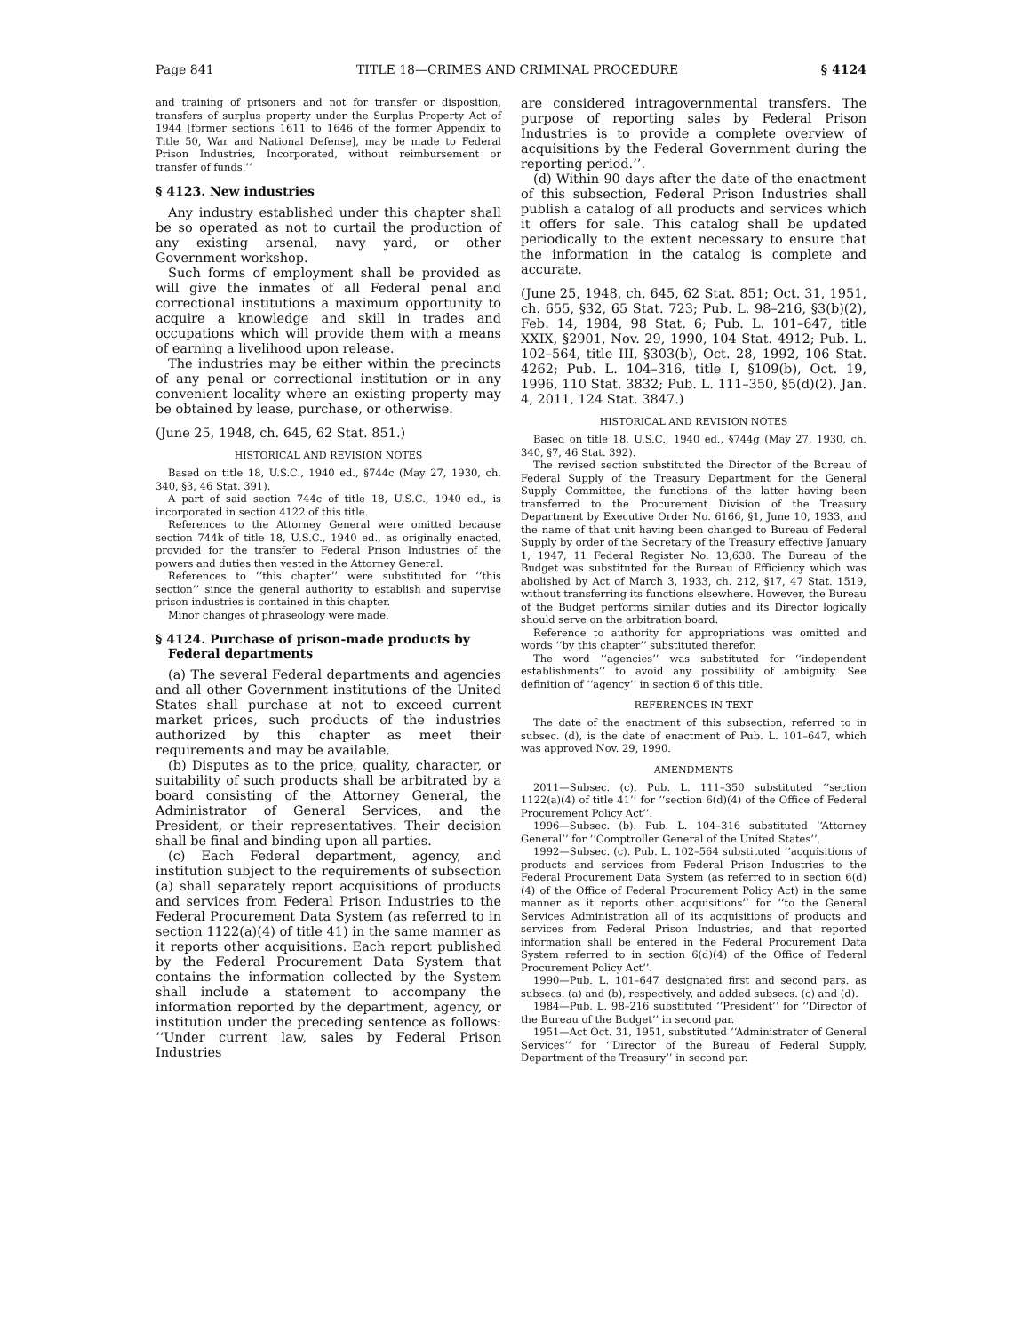Page 841 TITLE 18—CRIMES AND CRIMINAL PROCEDURE § 4124
and training of prisoners and not for transfer or disposition, transfers of surplus property under the Surplus Property Act of 1944 [former sections 1611 to 1646 of the former Appendix to Title 50, War and National Defense], may be made to Federal Prison Industries, Incorporated, without reimbursement or transfer of funds.’’
§ 4123. New industries
Any industry established under this chapter shall be so operated as not to curtail the production of any existing arsenal, navy yard, or other Government workshop.
Such forms of employment shall be provided as will give the inmates of all Federal penal and correctional institutions a maximum opportunity to acquire a knowledge and skill in trades and occupations which will provide them with a means of earning a livelihood upon release.
The industries may be either within the precincts of any penal or correctional institution or in any convenient locality where an existing property may be obtained by lease, purchase, or otherwise.
(June 25, 1948, ch. 645, 62 Stat. 851.)
HISTORICAL AND REVISION NOTES
Based on title 18, U.S.C., 1940 ed., §744c (May 27, 1930, ch. 340, §3, 46 Stat. 391).
A part of said section 744c of title 18, U.S.C., 1940 ed., is incorporated in section 4122 of this title.
References to the Attorney General were omitted because section 744k of title 18, U.S.C., 1940 ed., as originally enacted, provided for the transfer to Federal Prison Industries of the powers and duties then vested in the Attorney General.
References to ‘‘this chapter’’ were substituted for ‘‘this section’’ since the general authority to establish and supervise prison industries is contained in this chapter.
Minor changes of phraseology were made.
§ 4124. Purchase of prison-made products by Federal departments
(a) The several Federal departments and agencies and all other Government institutions of the United States shall purchase at not to exceed current market prices, such products of the industries authorized by this chapter as meet their requirements and may be available.
(b) Disputes as to the price, quality, character, or suitability of such products shall be arbitrated by a board consisting of the Attorney General, the Administrator of General Services, and the President, or their representatives. Their decision shall be final and binding upon all parties.
(c) Each Federal department, agency, and institution subject to the requirements of subsection (a) shall separately report acquisitions of products and services from Federal Prison Industries to the Federal Procurement Data System (as referred to in section 1122(a)(4) of title 41) in the same manner as it reports other acquisitions. Each report published by the Federal Procurement Data System that contains the information collected by the System shall include a statement to accompany the information reported by the department, agency, or institution under the preceding sentence as follows: ‘‘Under current law, sales by Federal Prison Industries
are considered intragovernmental transfers. The purpose of reporting sales by Federal Prison Industries is to provide a complete overview of acquisitions by the Federal Government during the reporting period.’’.
(d) Within 90 days after the date of the enactment of this subsection, Federal Prison Industries shall publish a catalog of all products and services which it offers for sale. This catalog shall be updated periodically to the extent necessary to ensure that the information in the catalog is complete and accurate.
(June 25, 1948, ch. 645, 62 Stat. 851; Oct. 31, 1951, ch. 655, §32, 65 Stat. 723; Pub. L. 98–216, §3(b)(2), Feb. 14, 1984, 98 Stat. 6; Pub. L. 101–647, title XXIX, §2901, Nov. 29, 1990, 104 Stat. 4912; Pub. L. 102–564, title III, §303(b), Oct. 28, 1992, 106 Stat. 4262; Pub. L. 104–316, title I, §109(b), Oct. 19, 1996, 110 Stat. 3832; Pub. L. 111–350, §5(d)(2), Jan. 4, 2011, 124 Stat. 3847.)
HISTORICAL AND REVISION NOTES
Based on title 18, U.S.C., 1940 ed., §744g (May 27, 1930, ch. 340, §7, 46 Stat. 392).
The revised section substituted the Director of the Bureau of Federal Supply of the Treasury Department for the General Supply Committee, the functions of the latter having been transferred to the Procurement Division of the Treasury Department by Executive Order No. 6166, §1, June 10, 1933, and the name of that unit having been changed to Bureau of Federal Supply by order of the Secretary of the Treasury effective January 1, 1947, 11 Federal Register No. 13,638. The Bureau of the Budget was substituted for the Bureau of Efficiency which was abolished by Act of March 3, 1933, ch. 212, §17, 47 Stat. 1519, without transferring its functions elsewhere. However, the Bureau of the Budget performs similar duties and its Director logically should serve on the arbitration board.
Reference to authority for appropriations was omitted and words ‘‘by this chapter’’ substituted therefor.
The word ‘‘agencies’’ was substituted for ‘‘independent establishments’’ to avoid any possibility of ambiguity. See definition of ‘‘agency’’ in section 6 of this title.
REFERENCES IN TEXT
The date of the enactment of this subsection, referred to in subsec. (d), is the date of enactment of Pub. L. 101–647, which was approved Nov. 29, 1990.
AMENDMENTS
2011—Subsec. (c). Pub. L. 111–350 substituted ‘‘section 1122(a)(4) of title 41’’ for ‘‘section 6(d)(4) of the Office of Federal Procurement Policy Act’’.
1996—Subsec. (b). Pub. L. 104–316 substituted ‘‘Attorney General’’ for ‘‘Comptroller General of the United States’’.
1992—Subsec. (c). Pub. L. 102–564 substituted ‘‘acquisitions of products and services from Federal Prison Industries to the Federal Procurement Data System (as referred to in section 6(d)(4) of the Office of Federal Procurement Policy Act) in the same manner as it reports other acquisitions’’ for ‘‘to the General Services Administration all of its acquisitions of products and services from Federal Prison Industries, and that reported information shall be entered in the Federal Procurement Data System referred to in section 6(d)(4) of the Office of Federal Procurement Policy Act’’.
1990—Pub. L. 101–647 designated first and second pars. as subsecs. (a) and (b), respectively, and added subsecs. (c) and (d).
1984—Pub. L. 98–216 substituted ‘‘President’’ for ‘‘Director of the Bureau of the Budget’’ in second par.
1951—Act Oct. 31, 1951, substituted ‘‘Administrator of General Services’’ for ‘‘Director of the Bureau of Federal Supply, Department of the Treasury’’ in second par.